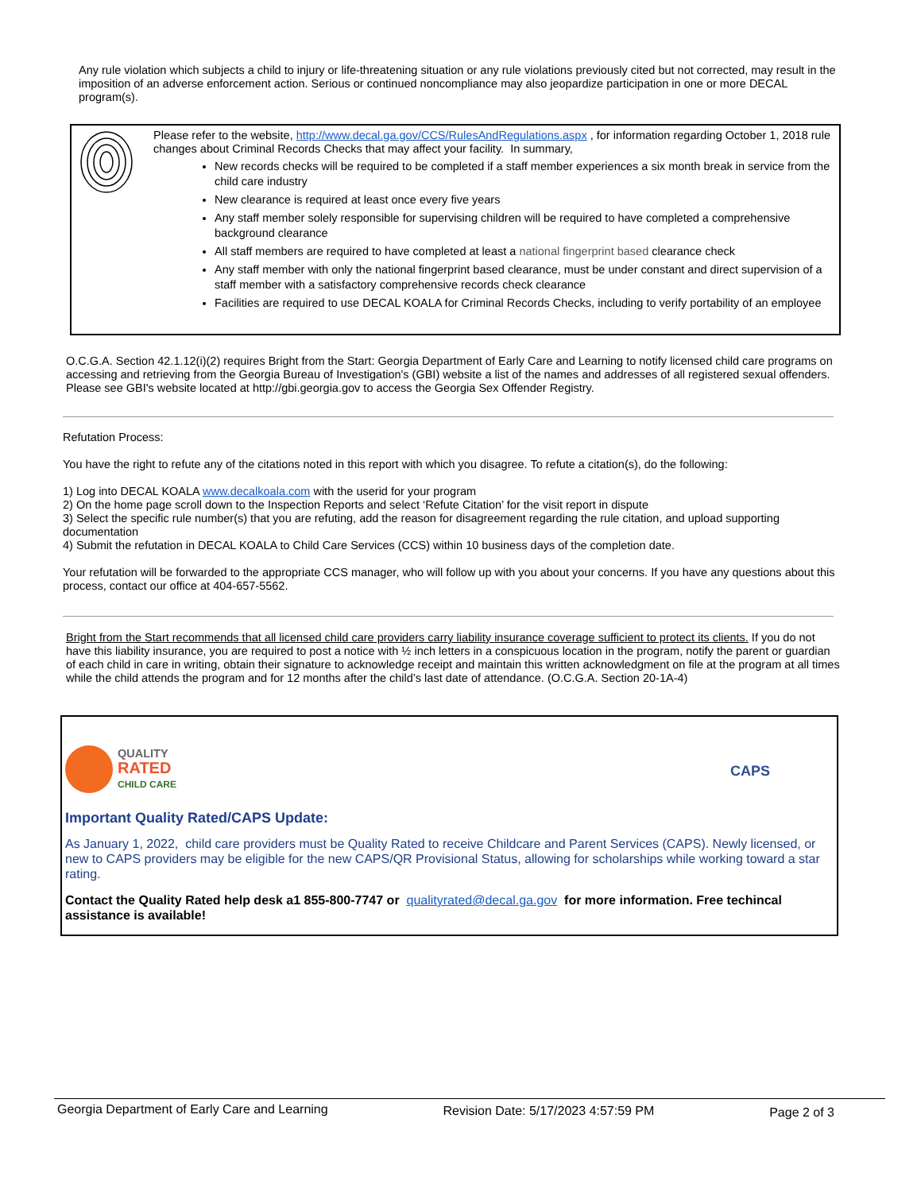Any rule violation which subjects a child to injury or life-threatening situation or any rule violations previously cited but not corrected, may result in the imposition of an adverse enforcement action. Serious or continued noncompliance may also jeopardize participation in one or more DECAL program(s).
Please refer to the website, http://www.decal.ga.gov/CCS/RulesAndRegulations.aspx , for information regarding October 1, 2018 rule changes about Criminal Records Checks that may affect your facility. In summary,
New records checks will be required to be completed if a staff member experiences a six month break in service from the child care industry
New clearance is required at least once every five years
Any staff member solely responsible for supervising children will be required to have completed a comprehensive background clearance
All staff members are required to have completed at least a national fingerprint based clearance check
Any staff member with only the national fingerprint based clearance, must be under constant and direct supervision of a staff member with a satisfactory comprehensive records check clearance
Facilities are required to use DECAL KOALA for Criminal Records Checks, including to verify portability of an employee
O.C.G.A. Section 42.1.12(i)(2) requires Bright from the Start: Georgia Department of Early Care and Learning to notify licensed child care programs on accessing and retrieving from the Georgia Bureau of Investigation's (GBI) website a list of the names and addresses of all registered sexual offenders. Please see GBI's website located at http://gbi.georgia.gov to access the Georgia Sex Offender Registry.
Refutation Process:
You have the right to refute any of the citations noted in this report with which you disagree. To refute a citation(s), do the following:
1) Log into DECAL KOALA www.decalkoala.com with the userid for your program
2) On the home page scroll down to the Inspection Reports and select ‘Refute Citation’ for the visit report in dispute
3) Select the specific rule number(s) that you are refuting, add the reason for disagreement regarding the rule citation, and upload supporting documentation
4) Submit the refutation in DECAL KOALA to Child Care Services (CCS) within 10 business days of the completion date.
Your refutation will be forwarded to the appropriate CCS manager, who will follow up with you about your concerns. If you have any questions about this process, contact our office at 404-657-5562.
Bright from the Start recommends that all licensed child care providers carry liability insurance coverage sufficient to protect its clients. If you do not have this liability insurance, you are required to post a notice with ½ inch letters in a conspicuous location in the program, notify the parent or guardian of each child in care in writing, obtain their signature to acknowledge receipt and maintain this written acknowledgment on file at the program at all times while the child attends the program and for 12 months after the child’s last date of attendance. (O.C.G.A. Section 20-1A-4)
QUALITY
RATED
CHILD CARE
CAPS
Important Quality Rated/CAPS Update:
As January 1, 2022, child care providers must be Quality Rated to receive Childcare and Parent Services (CAPS). Newly licensed, or new to CAPS providers may be eligible for the new CAPS/QR Provisional Status, allowing for scholarships while working toward a star rating.
Contact the Quality Rated help desk a1 855-800-7747 or qualityrated@decal.ga.gov for more information. Free techincal assistance is available!
Georgia Department of Early Care and Learning Revision Date: 5/17/2023 4:57:59 PM Page 2 of 3